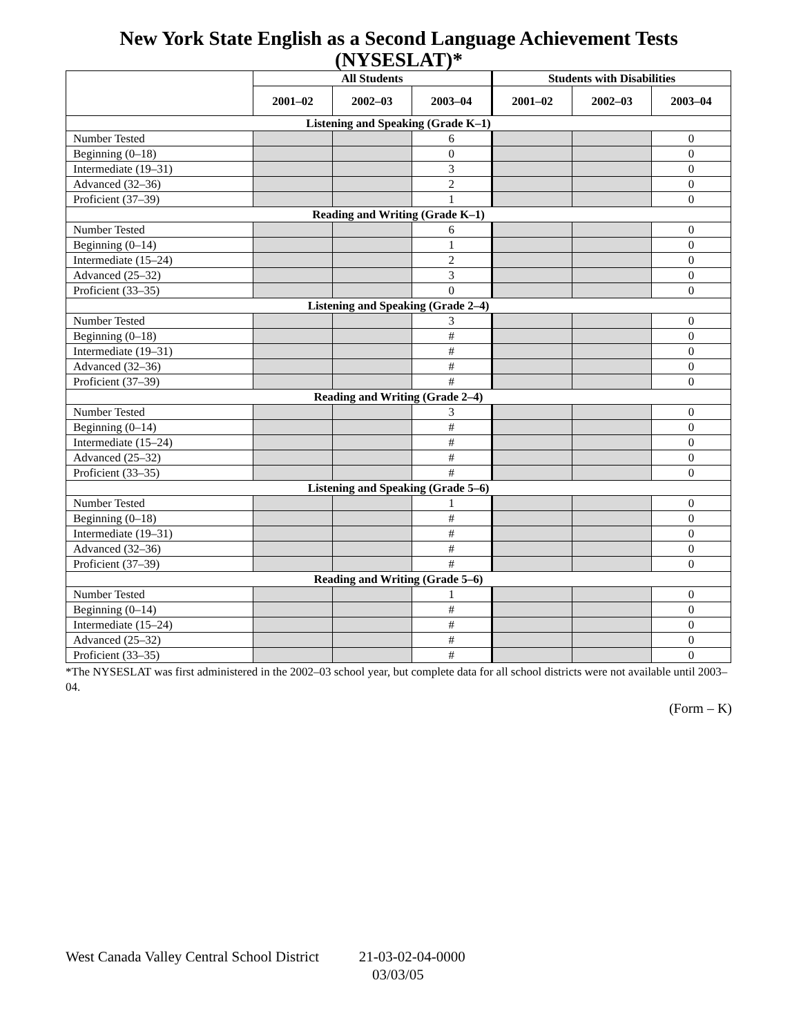New York State English as a Second Language Achievement Tests (NYSESLAT)*
| | All Students | | | Students with Disabilities | | |
| --- | --- | --- | --- | --- | --- | --- |
| | 2001–02 | 2002–03 | 2003–04 | 2001–02 | 2002–03 | 2003–04 |
| Listening and Speaking (Grade K–1) | | | | | | |
| Number Tested | | | 6 | | | 0 |
| Beginning (0–18) | | | 0 | | | 0 |
| Intermediate (19–31) | | | 3 | | | 0 |
| Advanced (32–36) | | | 2 | | | 0 |
| Proficient (37–39) | | | 1 | | | 0 |
| Reading and Writing (Grade K–1) | | | | | | |
| Number Tested | | | 6 | | | 0 |
| Beginning (0–14) | | | 1 | | | 0 |
| Intermediate (15–24) | | | 2 | | | 0 |
| Advanced (25–32) | | | 3 | | | 0 |
| Proficient (33–35) | | | 0 | | | 0 |
| Listening and Speaking (Grade 2–4) | | | | | | |
| Number Tested | | | 3 | | | 0 |
| Beginning (0–18) | | | # | | | 0 |
| Intermediate (19–31) | | | # | | | 0 |
| Advanced (32–36) | | | # | | | 0 |
| Proficient (37–39) | | | # | | | 0 |
| Reading and Writing (Grade 2–4) | | | | | | |
| Number Tested | | | 3 | | | 0 |
| Beginning (0–14) | | | # | | | 0 |
| Intermediate (15–24) | | | # | | | 0 |
| Advanced (25–32) | | | # | | | 0 |
| Proficient (33–35) | | | # | | | 0 |
| Listening and Speaking (Grade 5–6) | | | | | | |
| Number Tested | | | 1 | | | 0 |
| Beginning (0–18) | | | # | | | 0 |
| Intermediate (19–31) | | | # | | | 0 |
| Advanced (32–36) | | | # | | | 0 |
| Proficient (37–39) | | | # | | | 0 |
| Reading and Writing (Grade 5–6) | | | | | | |
| Number Tested | | | 1 | | | 0 |
| Beginning (0–14) | | | # | | | 0 |
| Intermediate (15–24) | | | # | | | 0 |
| Advanced (25–32) | | | # | | | 0 |
| Proficient (33–35) | | | # | | | 0 |
*The NYSESLAT was first administered in the 2002–03 school year, but complete data for all school districts were not available until 2003–04.
(Form – K)
West Canada Valley Central School District 21-03-02-04-0000
03/03/05